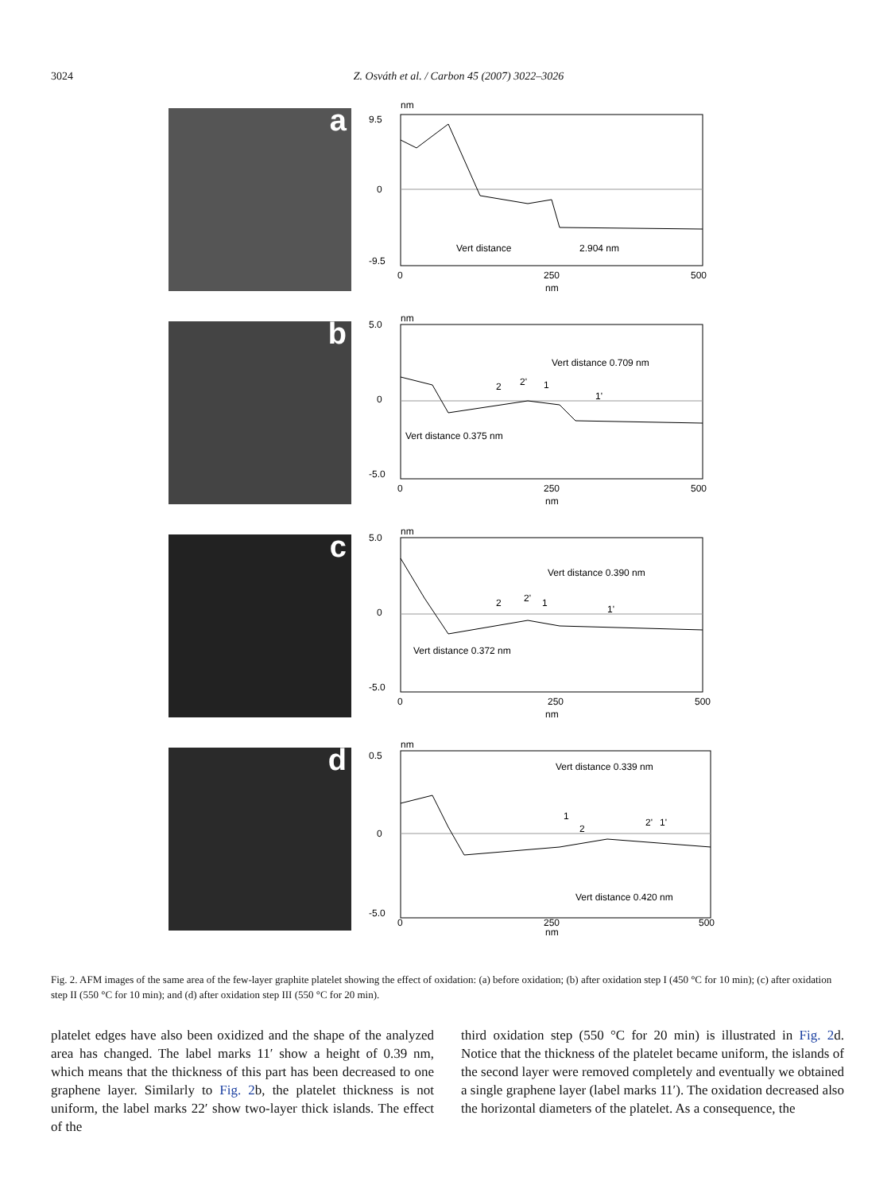3024 Z. Osváth et al. / Carbon 45 (2007) 3022–3026
a
nm
9.5
0
-9.5
Vert distance
2.904 nm
0
250
500
nm
b
nm
5.0
0
-5.0
Vert distance 0.709 nm
2
2'
1
1'
Vert distance 0.375 nm
0
250
500
nm
c
nm
5.0
0
-5.0
Vert distance 0.390 nm
2
2'
1
1'
Vert distance 0.372 nm
0
250
500
nm
d
nm
0.5
0
-5.0
Vert distance 0.339 nm
1
2
2'
1'
Vert distance 0.420 nm
0
250
500
nm
Fig. 2. AFM images of the same area of the few-layer graphite platelet showing the effect of oxidation: (a) before oxidation; (b) after oxidation step I (450 °C for 10 min); (c) after oxidation step II (550 °C for 10 min); and (d) after oxidation step III (550 °C for 20 min).
platelet edges have also been oxidized and the shape of the analyzed area has changed. The label marks 11′ show a height of 0.39 nm, which means that the thickness of this part has been decreased to one graphene layer. Similarly to Fig. 2b, the platelet thickness is not uniform, the label marks 22′ show two-layer thick islands. The effect of the
third oxidation step (550 °C for 20 min) is illustrated in Fig. 2d. Notice that the thickness of the platelet became uniform, the islands of the second layer were removed completely and eventually we obtained a single graphene layer (label marks 11′). The oxidation decreased also the horizontal diameters of the platelet. As a consequence, the